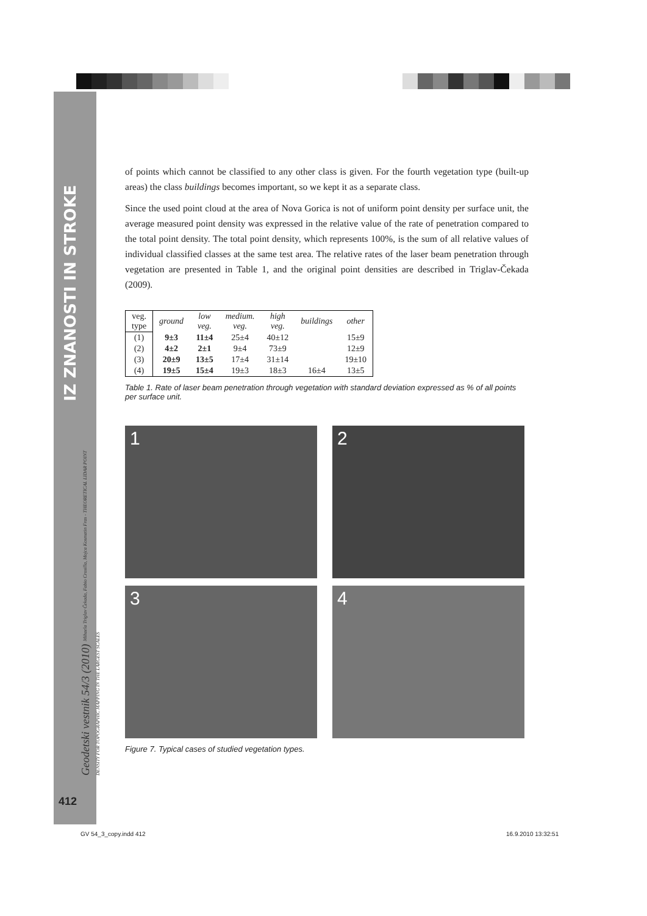IZ ZNANOSTI IN STROKE
Geodetski vestnik 54/3 (2010) Mihaela Triglav Čekada, Fabio Crosilla, Mojca Kosmatin Fras - THEORETICAL LIDAR POINT DENSITY FOR TOPOGRAPHIC MAPPING IN THE LARGEST SCALES
412
of points which cannot be classified to any other class is given. For the fourth vegetation type (built-up areas) the class buildings becomes important, so we kept it as a separate class.
Since the used point cloud at the area of Nova Gorica is not of uniform point density per surface unit, the average measured point density was expressed in the relative value of the rate of penetration compared to the total point density. The total point density, which represents 100%, is the sum of all relative values of individual classified classes at the same test area. The relative rates of the laser beam penetration through vegetation are presented in Table 1, and the original point densities are described in Triglav-Čekada (2009).
| veg. type | ground | low veg. | medium. veg. | high veg. | buildings | other |
| (1) | 9±3 | 11±4 | 25±4 | 40±12 | | 15±9 |
| (2) | 4±2 | 2±1 | 9±4 | 73±9 | | 12±9 |
| (3) | 20±9 | 13±5 | 17±4 | 31±14 | | 19±10 |
| (4) | 19±5 | 15±4 | 19±3 | 18±3 | 16±4 | 13±5 |
Table 1. Rate of laser beam penetration through vegetation with standard deviation expressed as % of all points per surface unit.
1
2
3
4
Figure 7. Typical cases of studied vegetation types.
GV 54_3_copy.indd 412 16.9.2010 13:32:51